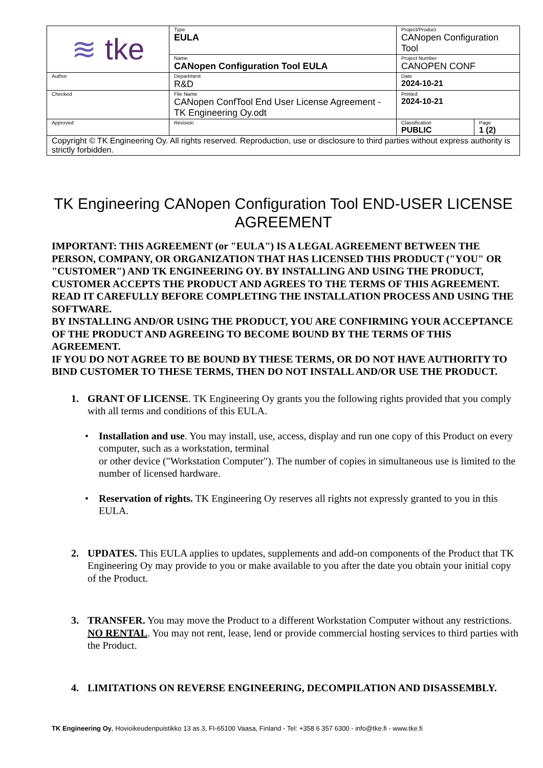| ≋ tke | Type EULA | Project/Product CANopen Configuration Tool | |
| | Name CANopen Configuration Tool EULA | Project Number CANOPEN CONF | |
| Author | Department R&D | Date 2024-10-21 | |
| Checked | File Name CANopen ConfTool End User License Agreement - TK Engineering Oy.odt | Printed 2024-10-21 | |
| Approved | Revision | Classification PUBLIC | Page 1 (2) |
| Copyright © TK Engineering Oy. All rights reserved. Reproduction, use or disclosure to third parties without express authority is strictly forbidden. | | | |
TK Engineering CANopen Configuration Tool END-USER LICENSE AGREEMENT
IMPORTANT: THIS AGREEMENT (or "EULA") IS A LEGAL AGREEMENT BETWEEN THE PERSON, COMPANY, OR ORGANIZATION THAT HAS LICENSED THIS PRODUCT ("YOU" OR "CUSTOMER") AND TK ENGINEERING OY. BY INSTALLING AND USING THE PRODUCT, CUSTOMER ACCEPTS THE PRODUCT AND AGREES TO THE TERMS OF THIS AGREEMENT.
READ IT CAREFULLY BEFORE COMPLETING THE INSTALLATION PROCESS AND USING THE SOFTWARE.
BY INSTALLING AND/OR USING THE PRODUCT, YOU ARE CONFIRMING YOUR ACCEPTANCE OF THE PRODUCT AND AGREEING TO BECOME BOUND BY THE TERMS OF THIS AGREEMENT.
IF YOU DO NOT AGREE TO BE BOUND BY THESE TERMS, OR DO NOT HAVE AUTHORITY TO BIND CUSTOMER TO THESE TERMS, THEN DO NOT INSTALL AND/OR USE THE PRODUCT.
1. GRANT OF LICENSE. TK Engineering Oy grants you the following rights provided that you comply with all terms and conditions of this EULA.
• Installation and use. You may install, use, access, display and run one copy of this Product on every computer, such as a workstation, terminal
or other device ("Workstation Computer"). The number of copies in simultaneous use is limited to the number of licensed hardware.
• Reservation of rights. TK Engineering Oy reserves all rights not expressly granted to you in this EULA.
2. UPDATES. This EULA applies to updates, supplements and add-on components of the Product that TK Engineering Oy may provide to you or make available to you after the date you obtain your initial copy of the Product.
3. TRANSFER. You may move the Product to a different Workstation Computer without any restrictions.
NO RENTAL. You may not rent, lease, lend or provide commercial hosting services to third parties with the Product.
4. LIMITATIONS ON REVERSE ENGINEERING, DECOMPILATION AND DISASSEMBLY.
TK Engineering Oy, Hovioikeudenpuistikko 13 as 3, FI-65100 Vaasa, Finland - Tel: +358 6 357 6300 - info@tke.fi - www.tke.fi